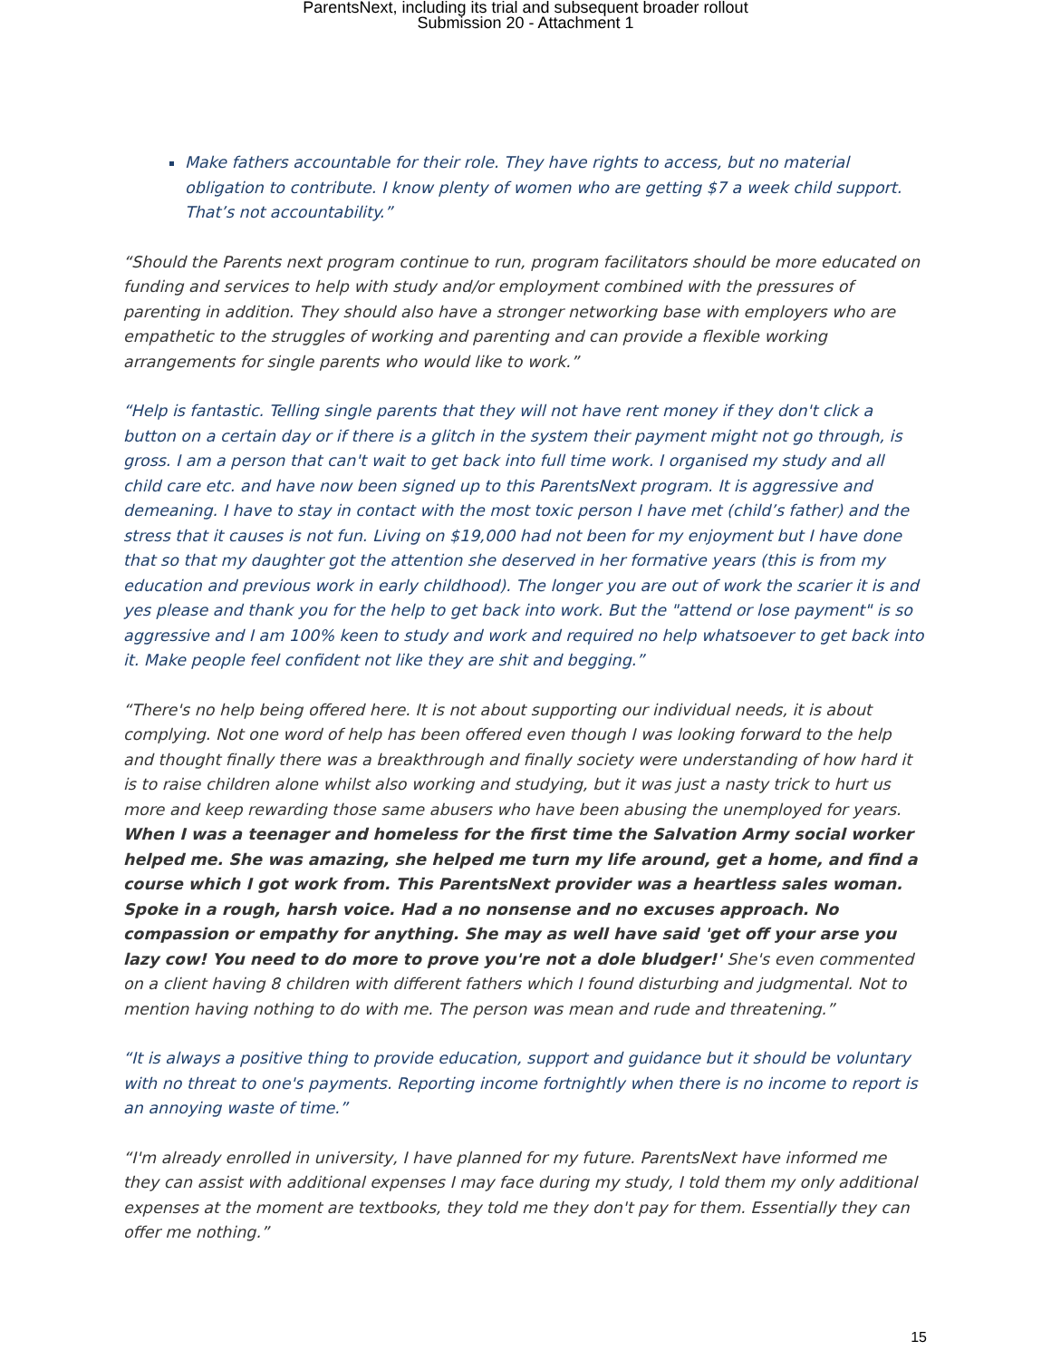ParentsNext, including its trial and subsequent broader rollout
Submission 20 - Attachment 1
Make fathers accountable for their role. They have rights to access, but no material obligation to contribute. I know plenty of women who are getting $7 a week child support. That’s not accountability.”
“Should the Parents next program continue to run, program facilitators should be more educated on funding and services to help with study and/or employment combined with the pressures of parenting in addition. They should also have a stronger networking base with employers who are empathetic to the struggles of working and parenting and can provide a flexible working arrangements for single parents who would like to work.”
“Help is fantastic. Telling single parents that they will not have rent money if they don't click a button on a certain day or if there is a glitch in the system their payment might not go through, is gross. I am a person that can't wait to get back into full time work. I organised my study and all child care etc. and have now been signed up to this ParentsNext program. It is aggressive and demeaning. I have to stay in contact with the most toxic person I have met (child’s father) and the stress that it causes is not fun. Living on $19,000 had not been for my enjoyment but I have done that so that my daughter got the attention she deserved in her formative years (this is from my education and previous work in early childhood). The longer you are out of work the scarier it is and yes please and thank you for the help to get back into work. But the "attend or lose payment" is so aggressive and I am 100% keen to study and work and required no help whatsoever to get back into it. Make people feel confident not like they are shit and begging.”
“There's no help being offered here. It is not about supporting our individual needs, it is about complying. Not one word of help has been offered even though I was looking forward to the help and thought finally there was a breakthrough and finally society were understanding of how hard it is to raise children alone whilst also working and studying, but it was just a nasty trick to hurt us more and keep rewarding those same abusers who have been abusing the unemployed for years. When I was a teenager and homeless for the first time the Salvation Army social worker helped me. She was amazing, she helped me turn my life around, get a home, and find a course which I got work from. This ParentsNext provider was a heartless sales woman. Spoke in a rough, harsh voice. Had a no nonsense and no excuses approach. No compassion or empathy for anything. She may as well have said 'get off your arse you lazy cow! You need to do more to prove you're not a dole bludger!' She's even commented on a client having 8 children with different fathers which I found disturbing and judgmental. Not to mention having nothing to do with me. The person was mean and rude and threatening.”
“It is always a positive thing to provide education, support and guidance but it should be voluntary with no threat to one's payments. Reporting income fortnightly when there is no income to report is an annoying waste of time.”
“I'm already enrolled in university, I have planned for my future. ParentsNext have informed me they can assist with additional expenses I may face during my study, I told them my only additional expenses at the moment are textbooks, they told me they don't pay for them. Essentially they can offer me nothing.”
15